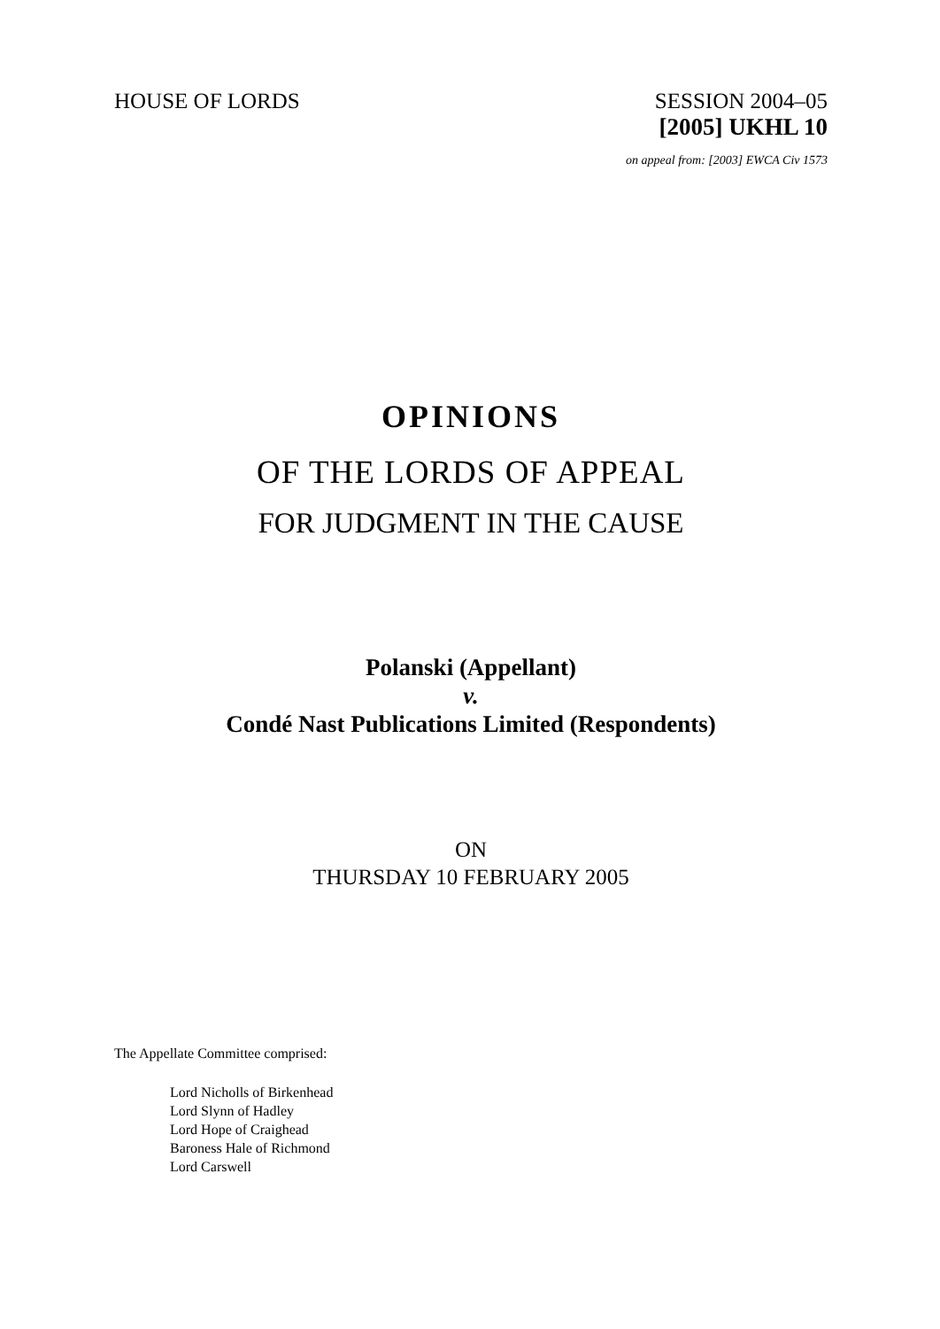HOUSE OF LORDS SESSION 2004–05
[2005] UKHL 10
on appeal from: [2003] EWCA Civ 1573
OPINIONS
OF THE LORDS OF APPEAL
FOR JUDGMENT IN THE CAUSE
Polanski (Appellant)
v.
Condé Nast Publications Limited (Respondents)
ON
THURSDAY 10 FEBRUARY 2005
The Appellate Committee comprised:
Lord Nicholls of Birkenhead
Lord Slynn of Hadley
Lord Hope of Craighead
Baroness Hale of Richmond
Lord Carswell